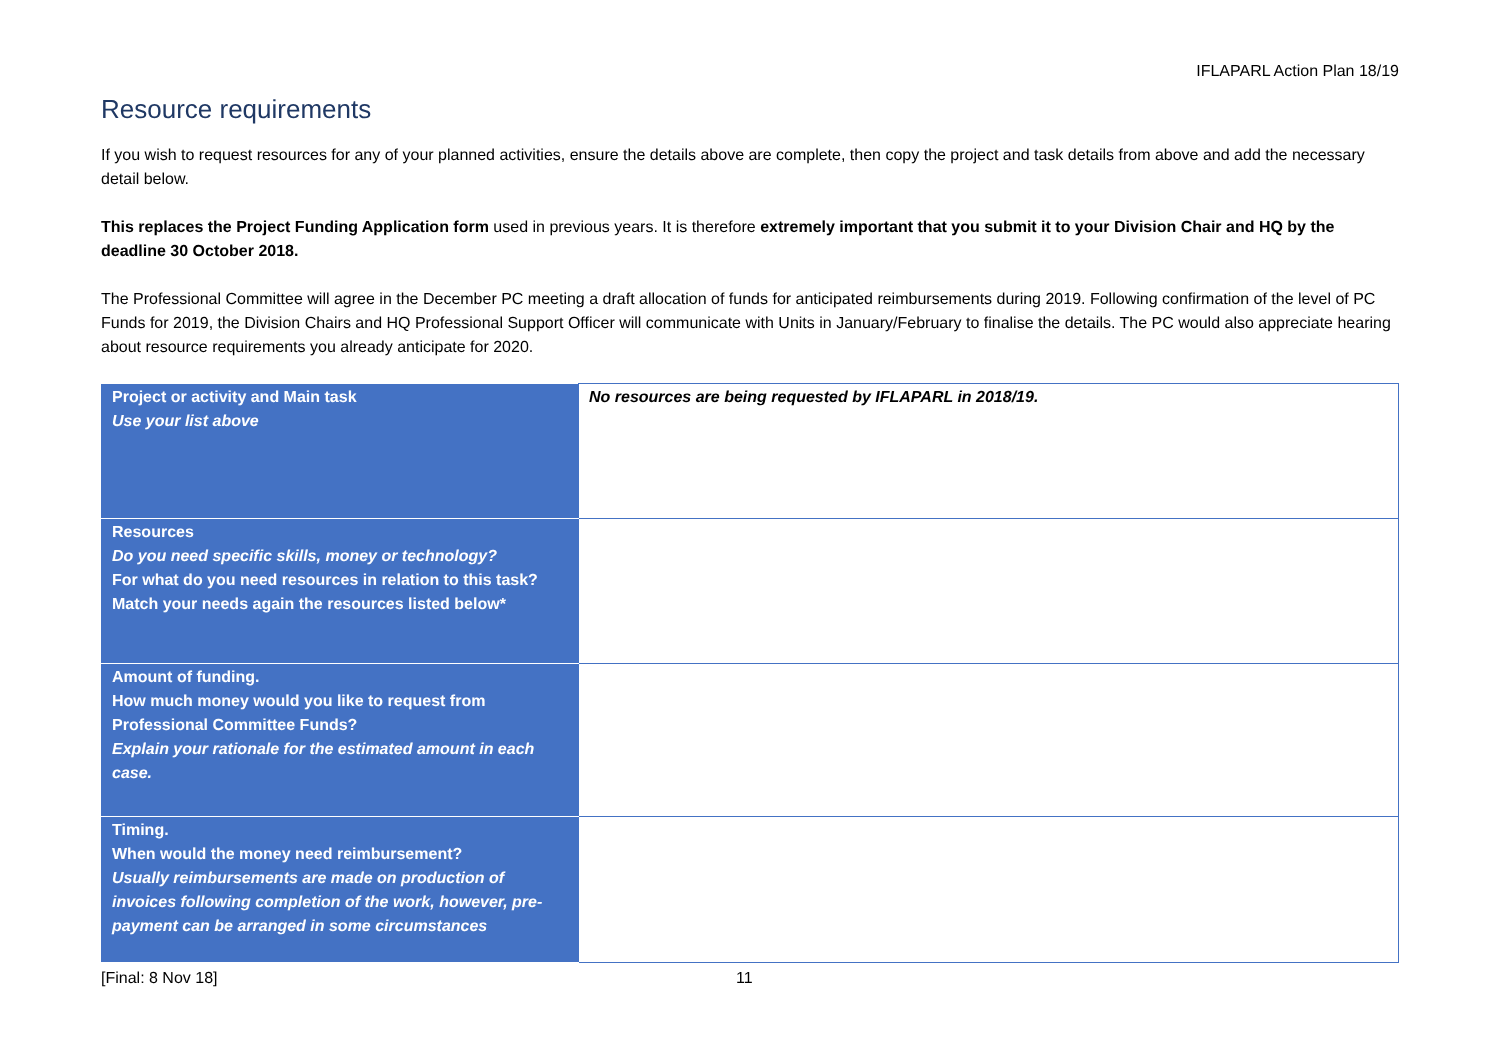IFLAPARL Action Plan 18/19
Resource requirements
If you wish to request resources for any of your planned activities, ensure the details above are complete, then copy the project and task details from above and add the necessary detail below.
This replaces the Project Funding Application form used in previous years. It is therefore extremely important that you submit it to your Division Chair and HQ by the deadline 30 October 2018.
The Professional Committee will agree in the December PC meeting a draft allocation of funds for anticipated reimbursements during 2019. Following confirmation of the level of PC Funds for 2019, the Division Chairs and HQ Professional Support Officer will communicate with Units in January/February to finalise the details. The PC would also appreciate hearing about resource requirements you already anticipate for 2020.
| Project or activity and Main task Use your list above | No resources are being requested by IFLAPARL in 2018/19. |
| Resources Do you need specific skills, money or technology? For what do you need resources in relation to this task? Match your needs again the resources listed below* | |
| Amount of funding. How much money would you like to request from Professional Committee Funds? Explain your rationale for the estimated amount in each case. | |
| Timing. When would the money need reimbursement? Usually reimbursements are made on production of invoices following completion of the work, however, pre-payment can be arranged in some circumstances | |
[Final: 8 Nov 18] 11